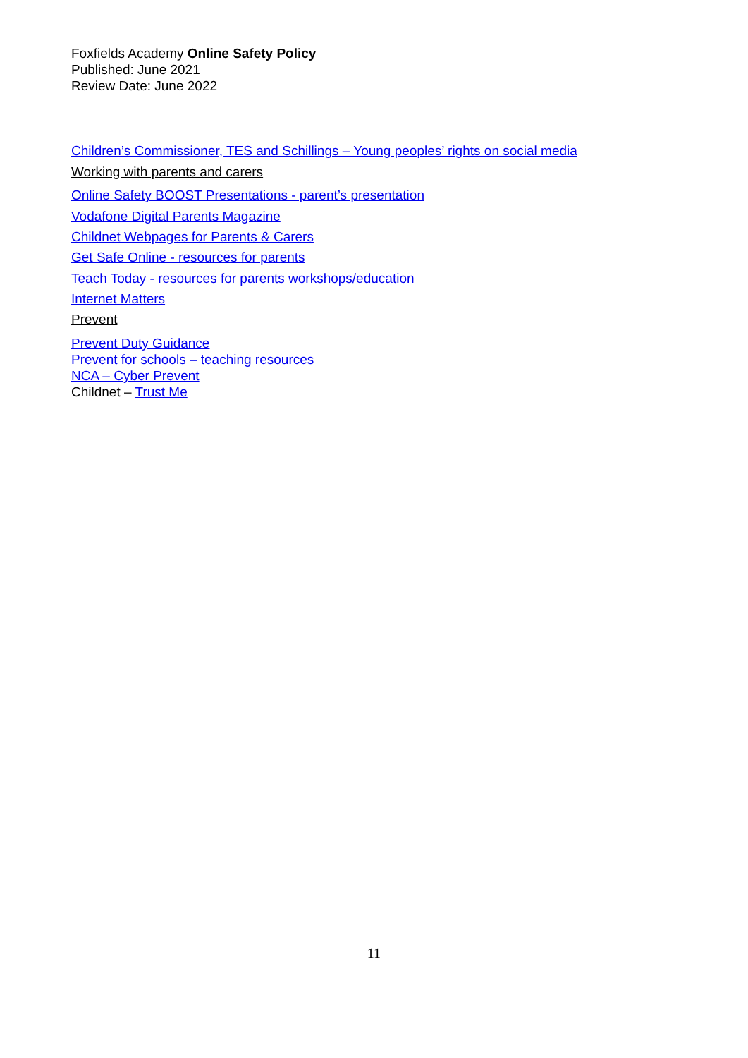Foxfields Academy Online Safety Policy
Published: June 2021
Review Date: June 2022
Children’s Commissioner, TES and Schillings – Young peoples’ rights on social media
Working with parents and carers
Online Safety BOOST Presentations - parent’s presentation
Vodafone Digital Parents Magazine
Childnet Webpages for Parents & Carers
Get Safe Online - resources for parents
Teach Today - resources for parents workshops/education
Internet Matters
Prevent
Prevent Duty Guidance
Prevent for schools – teaching resources
NCA – Cyber Prevent
Childnet – Trust Me
11